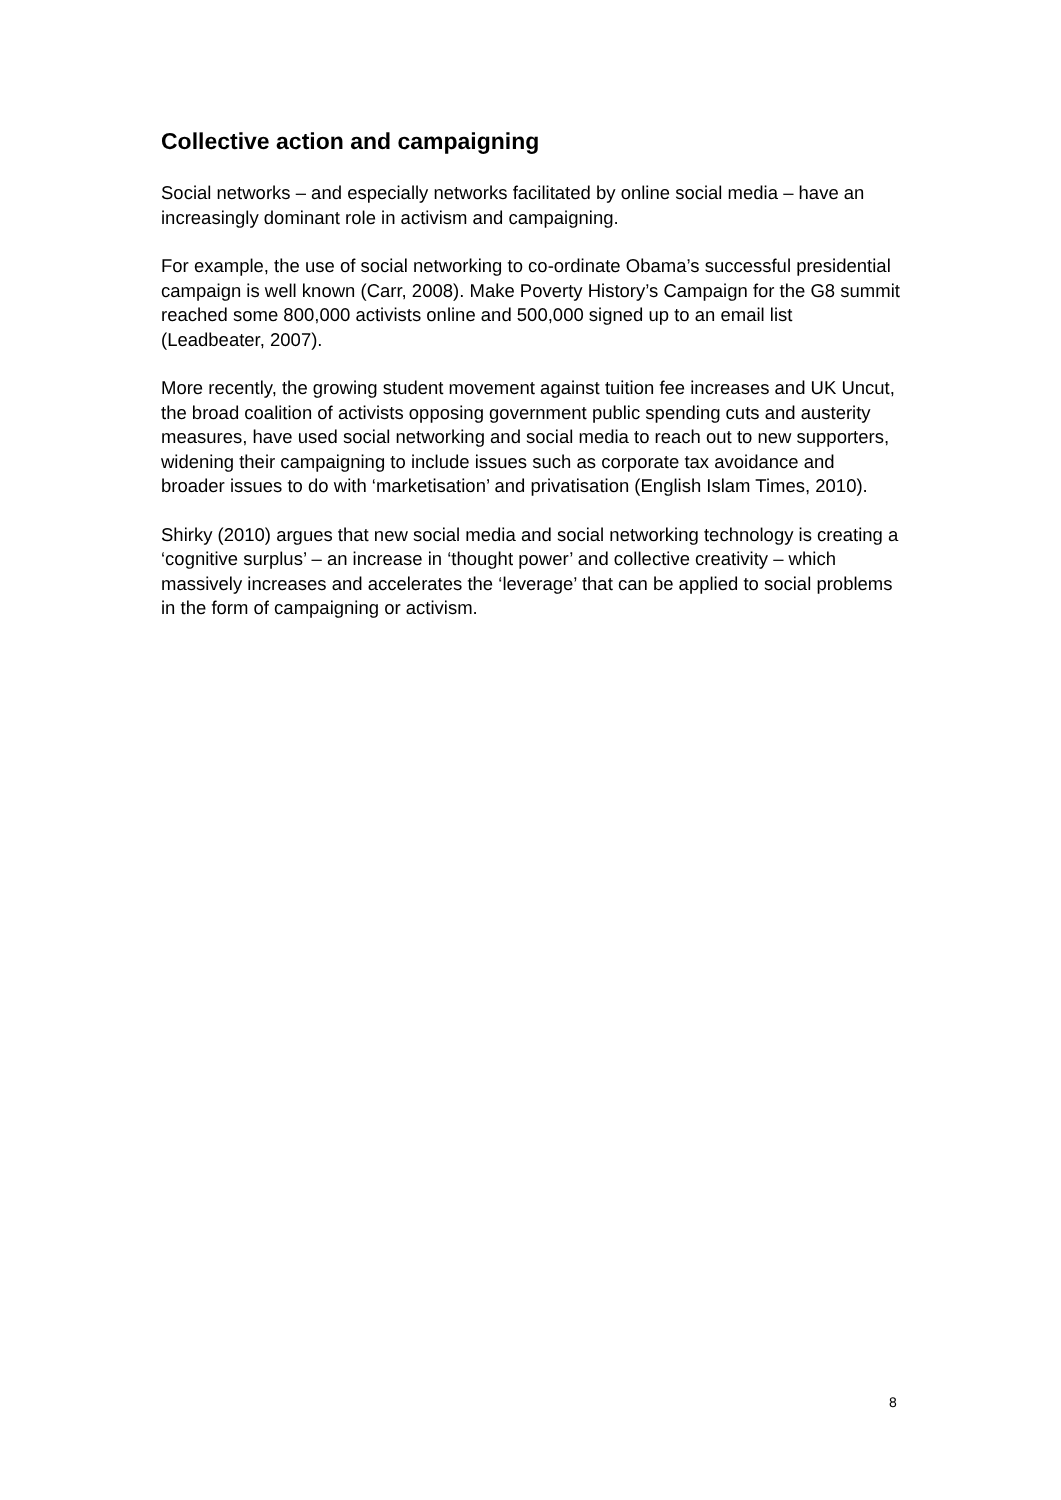Collective action and campaigning
Social networks – and especially networks facilitated by online social media – have an increasingly dominant role in activism and campaigning.
For example, the use of social networking to co-ordinate Obama’s successful presidential campaign is well known (Carr, 2008). Make Poverty History’s Campaign for the G8 summit reached some 800,000 activists online and 500,000 signed up to an email list (Leadbeater, 2007).
More recently, the growing student movement against tuition fee increases and UK Uncut, the broad coalition of activists opposing government public spending cuts and austerity measures, have used social networking and social media to reach out to new supporters, widening their campaigning to include issues such as corporate tax avoidance and broader issues to do with ‘marketisation’ and privatisation (English Islam Times, 2010).
Shirky (2010) argues that new social media and social networking technology is creating a ‘cognitive surplus’ – an increase in ‘thought power’ and collective creativity – which massively increases and accelerates the ‘leverage’ that can be applied to social problems in the form of campaigning or activism.
8